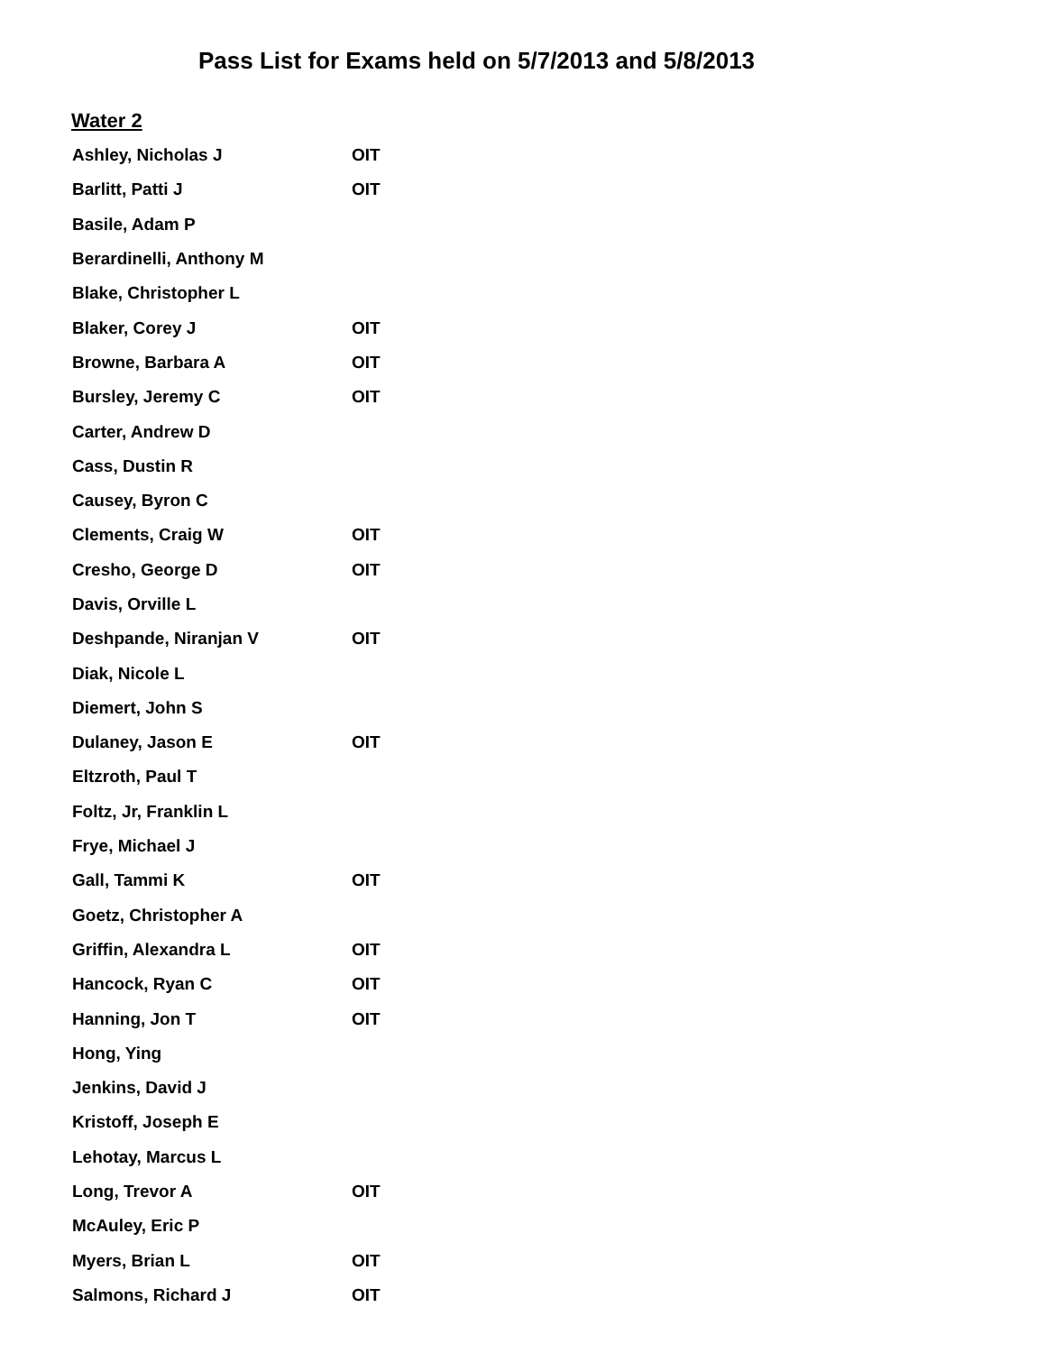Pass List for Exams held on 5/7/2013 and 5/8/2013
Water 2
| Ashley, Nicholas J | OIT |
| Barlitt, Patti J | OIT |
| Basile, Adam P | |
| Berardinelli, Anthony M | |
| Blake, Christopher L | |
| Blaker, Corey J | OIT |
| Browne, Barbara A | OIT |
| Bursley, Jeremy C | OIT |
| Carter, Andrew D | |
| Cass, Dustin R | |
| Causey, Byron C | |
| Clements, Craig W | OIT |
| Cresho, George D | OIT |
| Davis, Orville L | |
| Deshpande, Niranjan V | OIT |
| Diak, Nicole L | |
| Diemert, John S | |
| Dulaney, Jason E | OIT |
| Eltzroth, Paul T | |
| Foltz, Jr, Franklin L | |
| Frye, Michael J | |
| Gall, Tammi K | OIT |
| Goetz, Christopher A | |
| Griffin, Alexandra L | OIT |
| Hancock, Ryan C | OIT |
| Hanning, Jon T | OIT |
| Hong, Ying | |
| Jenkins, David J | |
| Kristoff, Joseph E | |
| Lehotay, Marcus L | |
| Long, Trevor A | OIT |
| McAuley, Eric P | |
| Myers, Brian L | OIT |
| Salmons, Richard J | OIT |